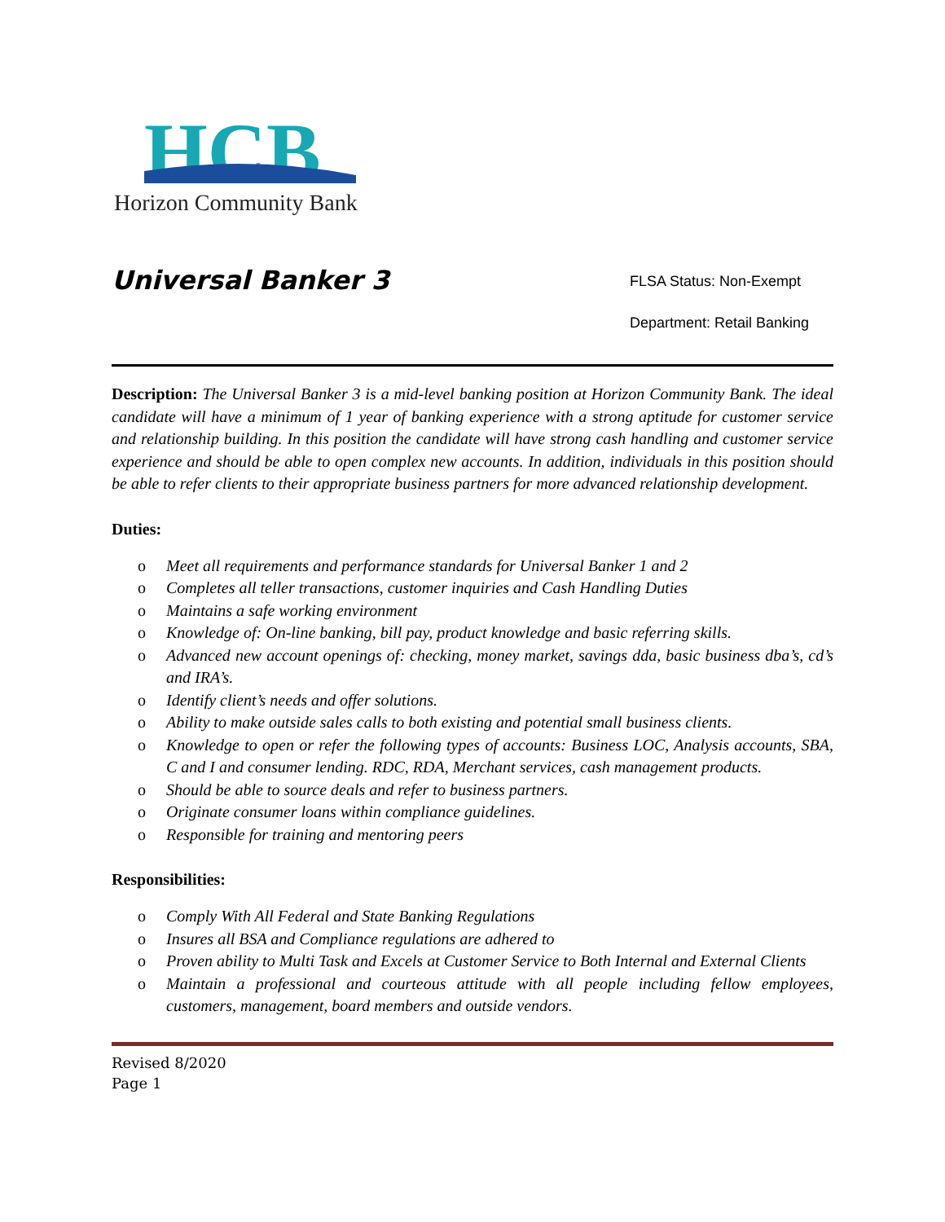HCB
Horizon Community Bank
Universal Banker 3
FLSA Status: Non-Exempt
Department: Retail Banking
Description: The Universal Banker 3 is a mid-level banking position at Horizon Community Bank. The ideal candidate will have a minimum of 1 year of banking experience with a strong aptitude for customer service and relationship building. In this position the candidate will have strong cash handling and customer service experience and should be able to open complex new accounts. In addition, individuals in this position should be able to refer clients to their appropriate business partners for more advanced relationship development.
Duties:
o Meet all requirements and performance standards for Universal Banker 1 and 2
o Completes all teller transactions, customer inquiries and Cash Handling Duties
o Maintains a safe working environment
o Knowledge of: On-line banking, bill pay, product knowledge and basic referring skills.
o Advanced new account openings of: checking, money market, savings dda, basic business dba’s, cd’s and IRA’s.
o Identify client’s needs and offer solutions.
o Ability to make outside sales calls to both existing and potential small business clients.
o Knowledge to open or refer the following types of accounts: Business LOC, Analysis accounts, SBA, C and I and consumer lending. RDC, RDA, Merchant services, cash management products.
o Should be able to source deals and refer to business partners.
o Originate consumer loans within compliance guidelines.
o Responsible for training and mentoring peers
Responsibilities:
o Comply With All Federal and State Banking Regulations
o Insures all BSA and Compliance regulations are adhered to
o Proven ability to Multi Task and Excels at Customer Service to Both Internal and External Clients
o Maintain a professional and courteous attitude with all people including fellow employees, customers, management, board members and outside vendors.
Revised 8/2020
Page 1